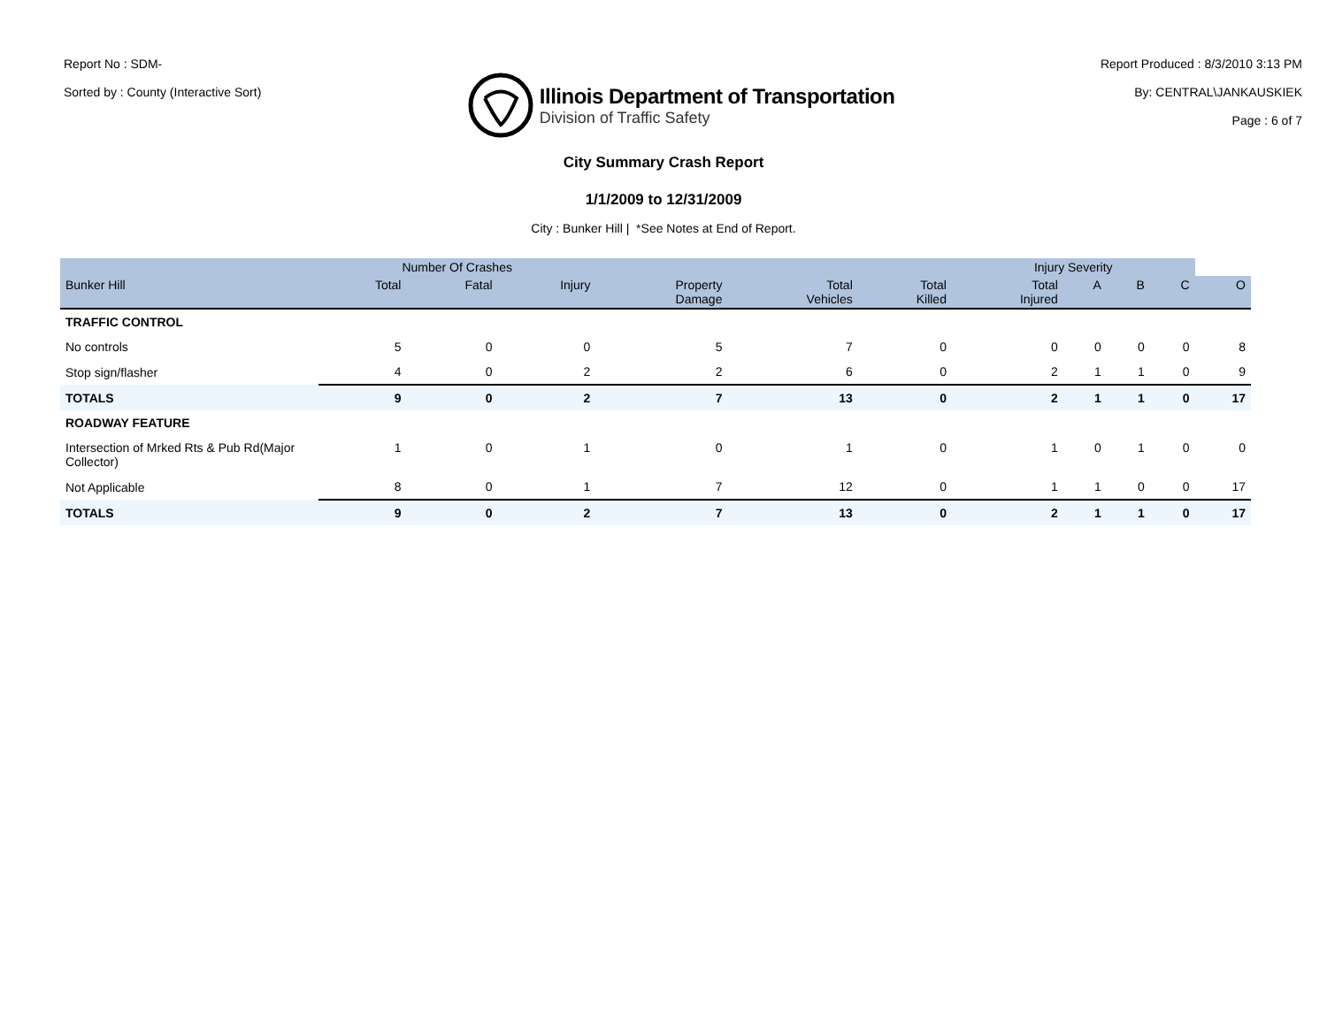Report No : SDM-
Sorted by : County (Interactive Sort)
Illinois Department of Transportation
Division of Traffic Safety
Report Produced : 8/3/2010 3:13 PM
By: CENTRAL\JANKAUSKIEK
Page : 6 of 7
City Summary Crash Report
1/1/2009 to 12/31/2009
City : Bunker Hill | *See Notes at End of Report.
| | Number Of Crashes | | | | | | Injury Severity | | | | |
| --- | --- | --- | --- | --- | --- | --- | --- | --- | --- | --- | --- |
| Bunker Hill | Total | Fatal | Injury | Property Damage | Total Vehicles | Total Killed | Total Injured | A | B | C | O |
| TRAFFIC CONTROL | | | | | | | | | | | |
| No controls | 5 | 0 | 0 | 5 | 7 | 0 | 0 | 0 | 0 | 0 | 8 |
| Stop sign/flasher | 4 | 0 | 2 | 2 | 6 | 0 | 2 | 1 | 1 | 0 | 9 |
| TOTALS | 9 | 0 | 2 | 7 | 13 | 0 | 2 | 1 | 1 | 0 | 17 |
| ROADWAY FEATURE | | | | | | | | | | | |
| Intersection of Mrked Rts & Pub Rd(Major Collector) | 1 | 0 | 1 | 0 | 1 | 0 | 1 | 0 | 1 | 0 | 0 |
| Not Applicable | 8 | 0 | 1 | 7 | 12 | 0 | 1 | 1 | 0 | 0 | 17 |
| TOTALS | 9 | 0 | 2 | 7 | 13 | 0 | 2 | 1 | 1 | 0 | 17 |